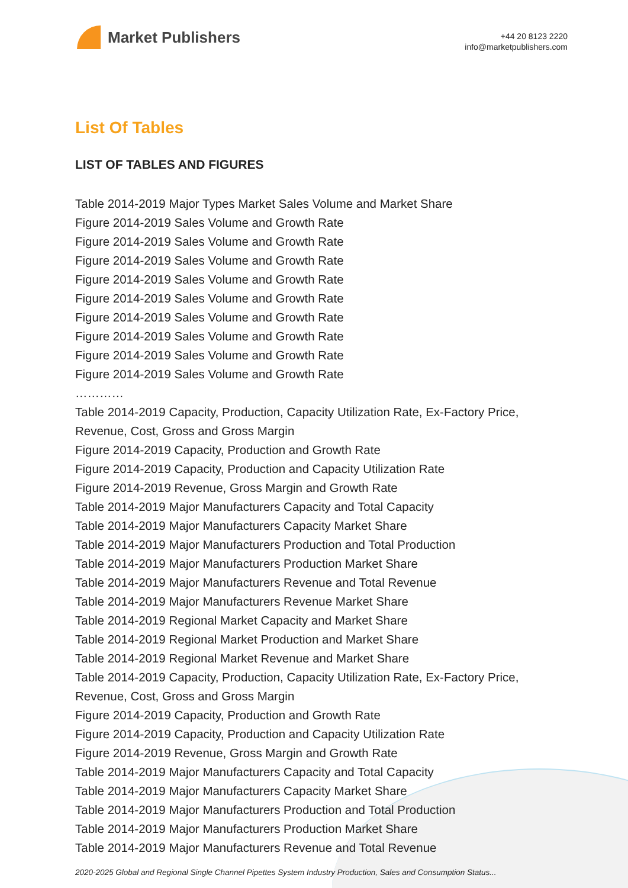Market Publishers
+44 20 8123 2220
info@marketpublishers.com
List Of Tables
LIST OF TABLES AND FIGURES
Table 2014-2019 Major Types Market Sales Volume and Market Share
Figure 2014-2019 Sales Volume and Growth Rate
Figure 2014-2019 Sales Volume and Growth Rate
Figure 2014-2019 Sales Volume and Growth Rate
Figure 2014-2019 Sales Volume and Growth Rate
Figure 2014-2019 Sales Volume and Growth Rate
Figure 2014-2019 Sales Volume and Growth Rate
Figure 2014-2019 Sales Volume and Growth Rate
Figure 2014-2019 Sales Volume and Growth Rate
Figure 2014-2019 Sales Volume and Growth Rate
…………
Table 2014-2019 Capacity, Production, Capacity Utilization Rate, Ex-Factory Price, Revenue, Cost, Gross and Gross Margin
Figure 2014-2019 Capacity, Production and Growth Rate
Figure 2014-2019 Capacity, Production and Capacity Utilization Rate
Figure 2014-2019 Revenue, Gross Margin and Growth Rate
Table 2014-2019 Major Manufacturers Capacity and Total Capacity
Table 2014-2019 Major Manufacturers Capacity Market Share
Table 2014-2019 Major Manufacturers Production and Total Production
Table 2014-2019 Major Manufacturers Production Market Share
Table 2014-2019 Major Manufacturers Revenue and Total Revenue
Table 2014-2019 Major Manufacturers Revenue Market Share
Table 2014-2019 Regional Market Capacity and Market Share
Table 2014-2019 Regional Market Production and Market Share
Table 2014-2019 Regional Market Revenue and Market Share
Table 2014-2019 Capacity, Production, Capacity Utilization Rate, Ex-Factory Price, Revenue, Cost, Gross and Gross Margin
Figure 2014-2019 Capacity, Production and Growth Rate
Figure 2014-2019 Capacity, Production and Capacity Utilization Rate
Figure 2014-2019 Revenue, Gross Margin and Growth Rate
Table 2014-2019 Major Manufacturers Capacity and Total Capacity
Table 2014-2019 Major Manufacturers Capacity Market Share
Table 2014-2019 Major Manufacturers Production and Total Production
Table 2014-2019 Major Manufacturers Production Market Share
Table 2014-2019 Major Manufacturers Revenue and Total Revenue
2020-2025 Global and Regional Single Channel Pipettes System Industry Production, Sales and Consumption Status...